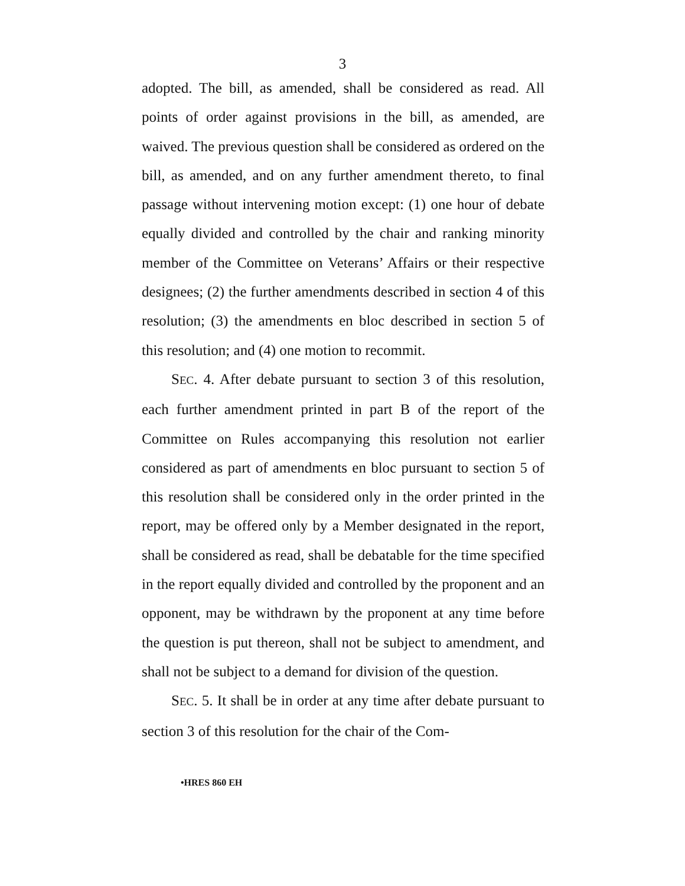3
adopted. The bill, as amended, shall be considered as read. All points of order against provisions in the bill, as amended, are waived. The previous question shall be considered as ordered on the bill, as amended, and on any further amendment thereto, to final passage without intervening motion except: (1) one hour of debate equally divided and controlled by the chair and ranking minority member of the Committee on Veterans’ Affairs or their respective designees; (2) the further amendments described in section 4 of this resolution; (3) the amendments en bloc described in section 5 of this resolution; and (4) one motion to recommit.
SEC. 4. After debate pursuant to section 3 of this resolution, each further amendment printed in part B of the report of the Committee on Rules accompanying this resolution not earlier considered as part of amendments en bloc pursuant to section 5 of this resolution shall be considered only in the order printed in the report, may be offered only by a Member designated in the report, shall be considered as read, shall be debatable for the time specified in the report equally divided and controlled by the proponent and an opponent, may be withdrawn by the proponent at any time before the question is put thereon, shall not be subject to amendment, and shall not be subject to a demand for division of the question.
SEC. 5. It shall be in order at any time after debate pursuant to section 3 of this resolution for the chair of the Com-
•HRES 860 EH